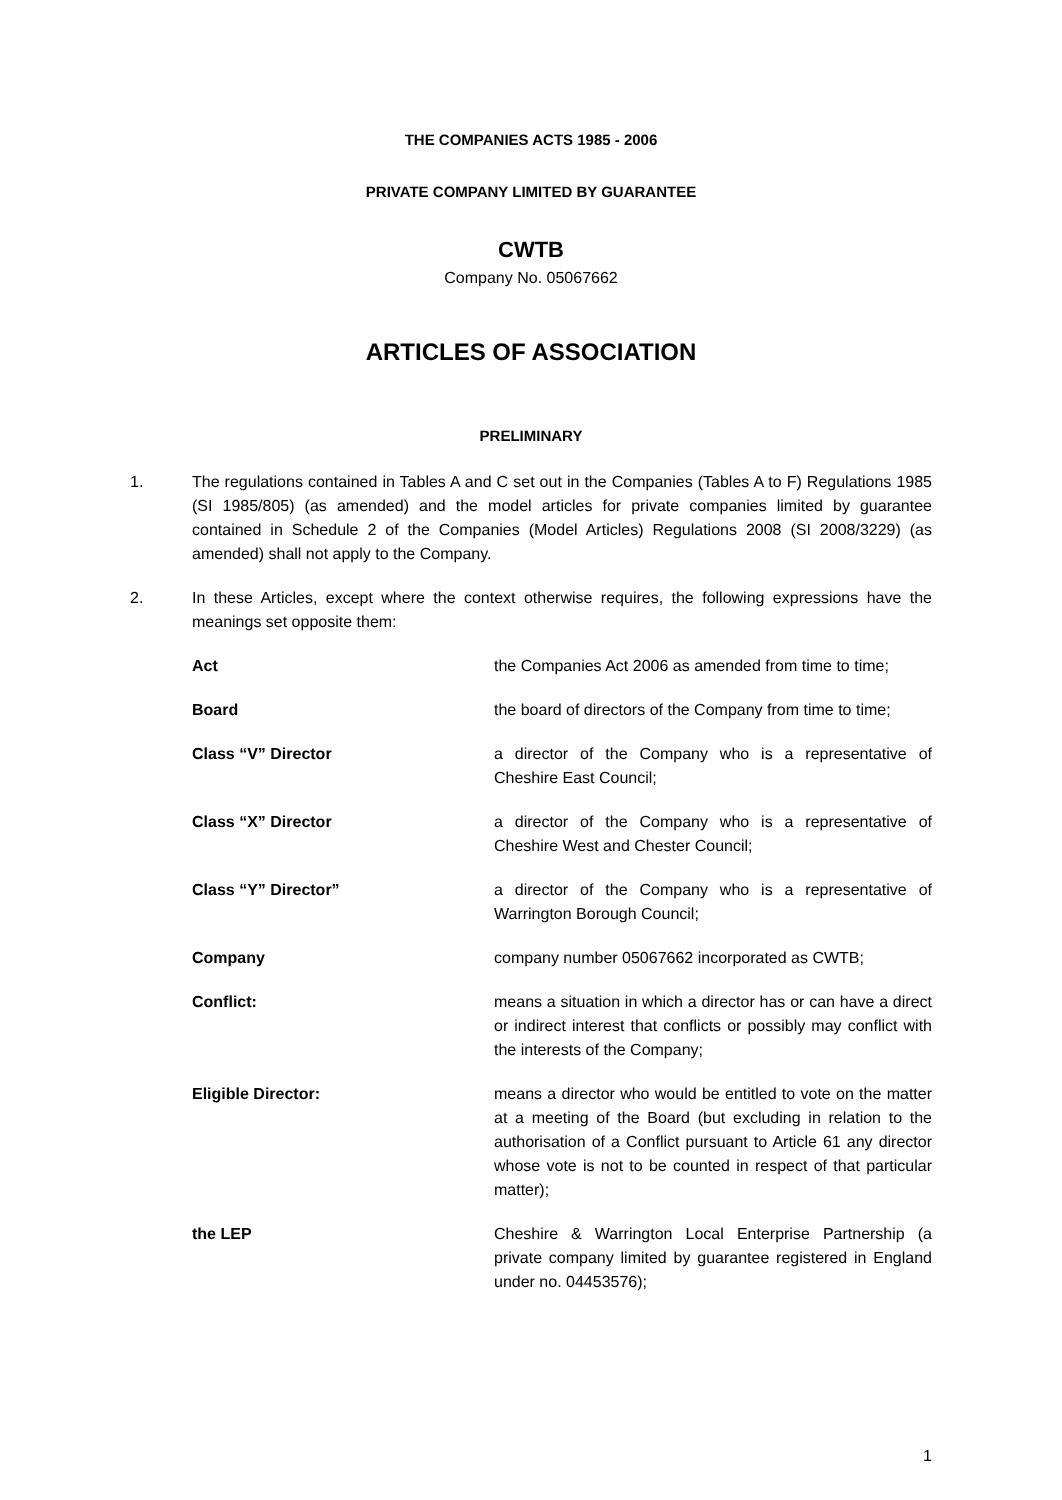THE COMPANIES ACTS 1985 - 2006
PRIVATE COMPANY LIMITED BY GUARANTEE
CWTB
Company No. 05067662
ARTICLES OF ASSOCIATION
PRELIMINARY
1. The regulations contained in Tables A and C set out in the Companies (Tables A to F) Regulations 1985 (SI 1985/805) (as amended) and the model articles for private companies limited by guarantee contained in Schedule 2 of the Companies (Model Articles) Regulations 2008 (SI 2008/3229) (as amended) shall not apply to the Company.
2. In these Articles, except where the context otherwise requires, the following expressions have the meanings set opposite them:
Act the Companies Act 2006 as amended from time to time;
Board the board of directors of the Company from time to time;
Class “V” Director a director of the Company who is a representative of Cheshire East Council;
Class “X” Director a director of the Company who is a representative of Cheshire West and Chester Council;
Class “Y” Director” a director of the Company who is a representative of Warrington Borough Council;
Company company number 05067662 incorporated as CWTB;
Conflict: means a situation in which a director has or can have a direct or indirect interest that conflicts or possibly may conflict with the interests of the Company;
Eligible Director: means a director who would be entitled to vote on the matter at a meeting of the Board (but excluding in relation to the authorisation of a Conflict pursuant to Article 61 any director whose vote is not to be counted in respect of that particular matter);
the LEP Cheshire & Warrington Local Enterprise Partnership (a private company limited by guarantee registered in England under no. 04453576);
1